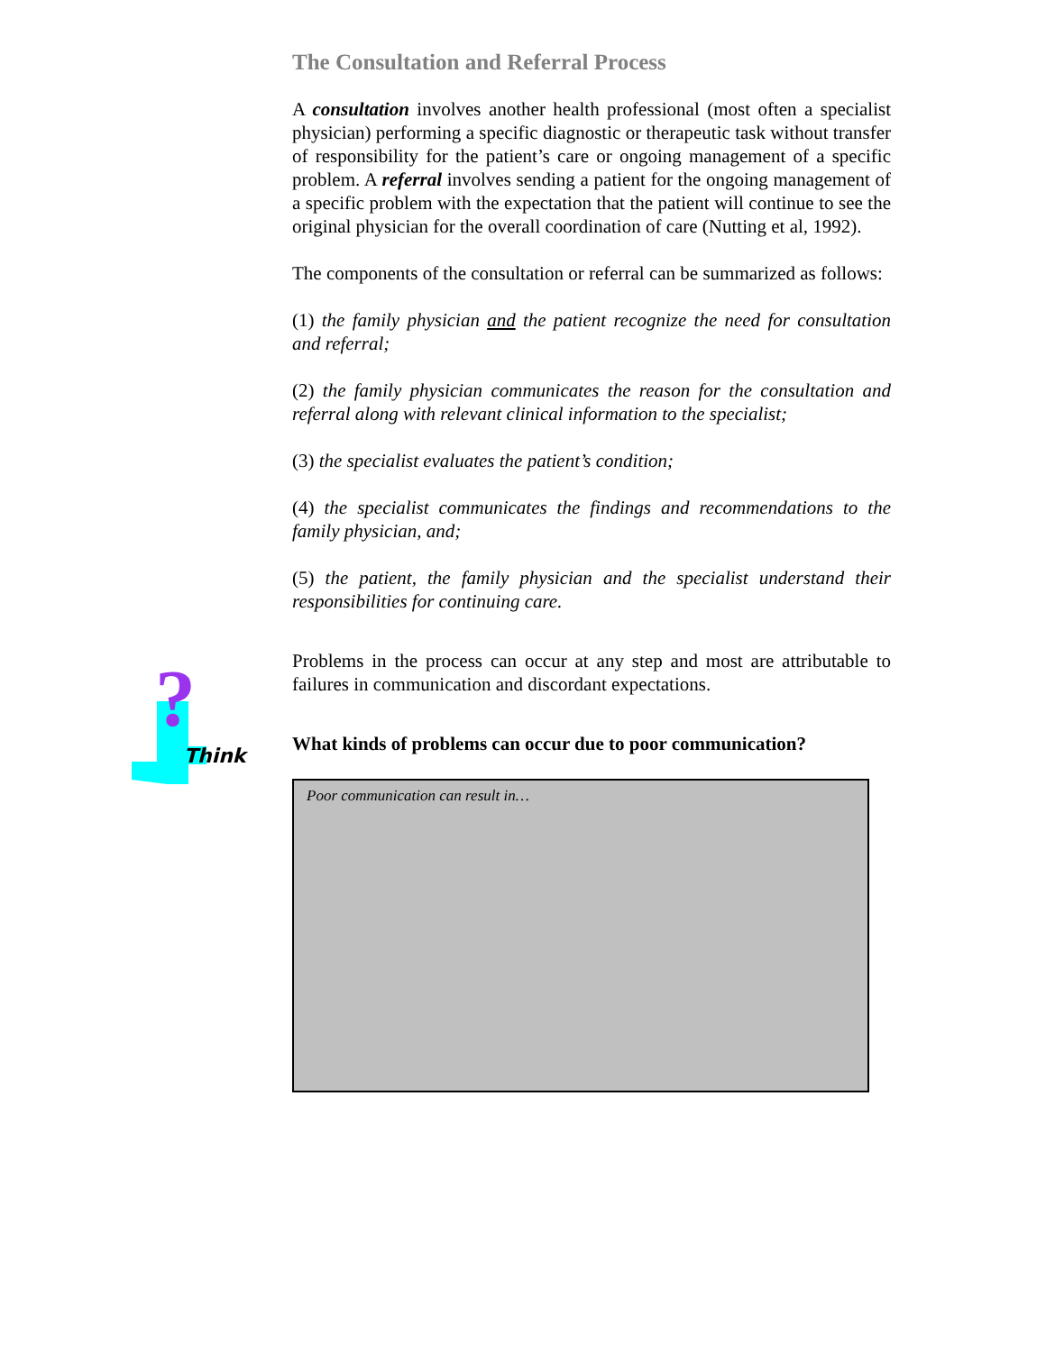The Consultation and Referral Process
A consultation involves another health professional (most often a specialist physician) performing a specific diagnostic or therapeutic task without transfer of responsibility for the patient’s care or ongoing management of a specific problem. A referral involves sending a patient for the ongoing management of a specific problem with the expectation that the patient will continue to see the original physician for the overall coordination of care (Nutting et al, 1992).
The components of the consultation or referral can be summarized as follows:
(1) the family physician and the patient recognize the need for consultation and referral;
(2) the family physician communicates the reason for the consultation and referral along with relevant clinical information to the specialist;
(3) the specialist evaluates the patient’s condition;
(4) the specialist communicates the findings and recommendations to the family physician, and;
(5) the patient, the family physician and the specialist understand their responsibilities for continuing care.
?
Think
Problems in the process can occur at any step and most are attributable to failures in communication and discordant expectations.
What kinds of problems can occur due to poor communication?
Poor communication can result in…